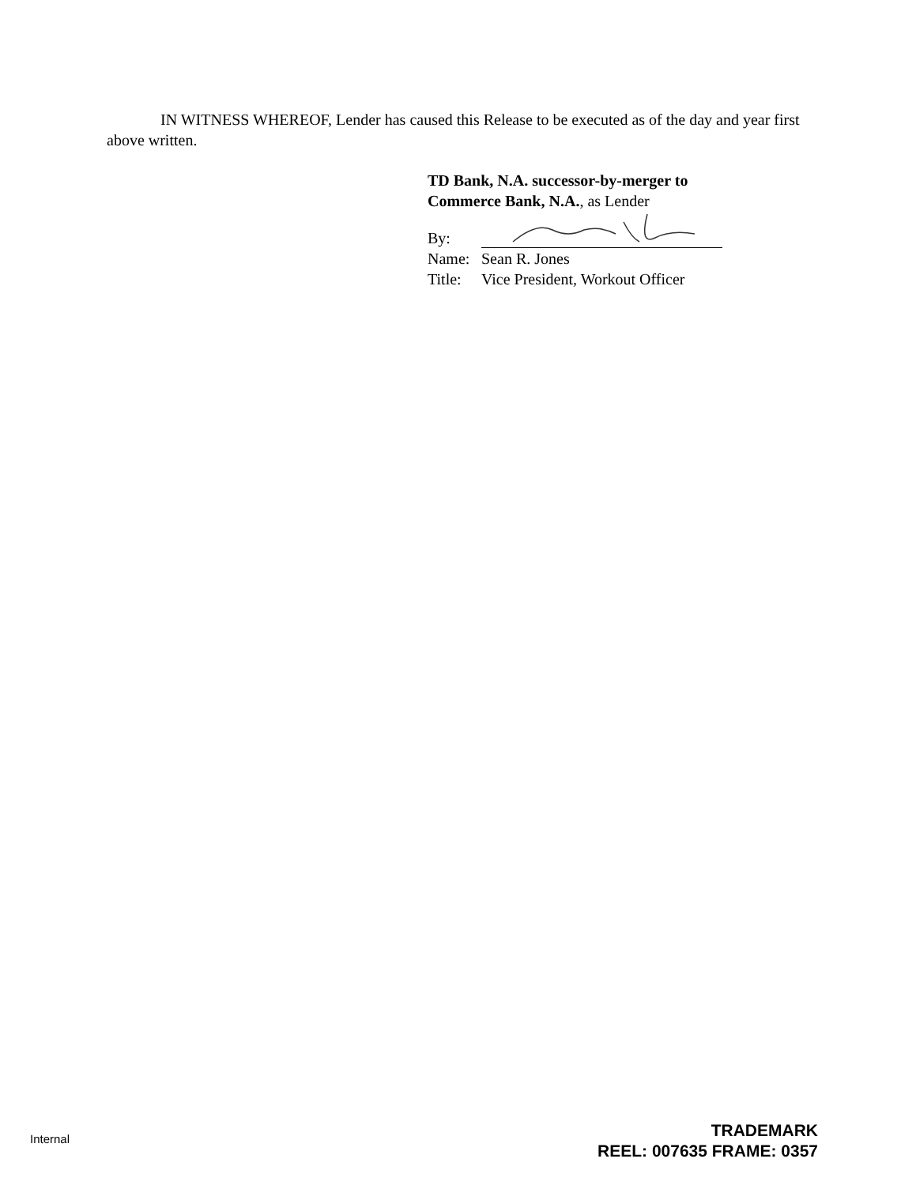IN WITNESS WHEREOF, Lender has caused this Release to be executed as of the day and year first above written.
TD Bank, N.A. successor-by-merger to
Commerce Bank, N.A., as Lender
By:
Name: Sean R. Jones
Title: Vice President, Workout Officer
Internal
TRADEMARK
REEL: 007635 FRAME: 0357